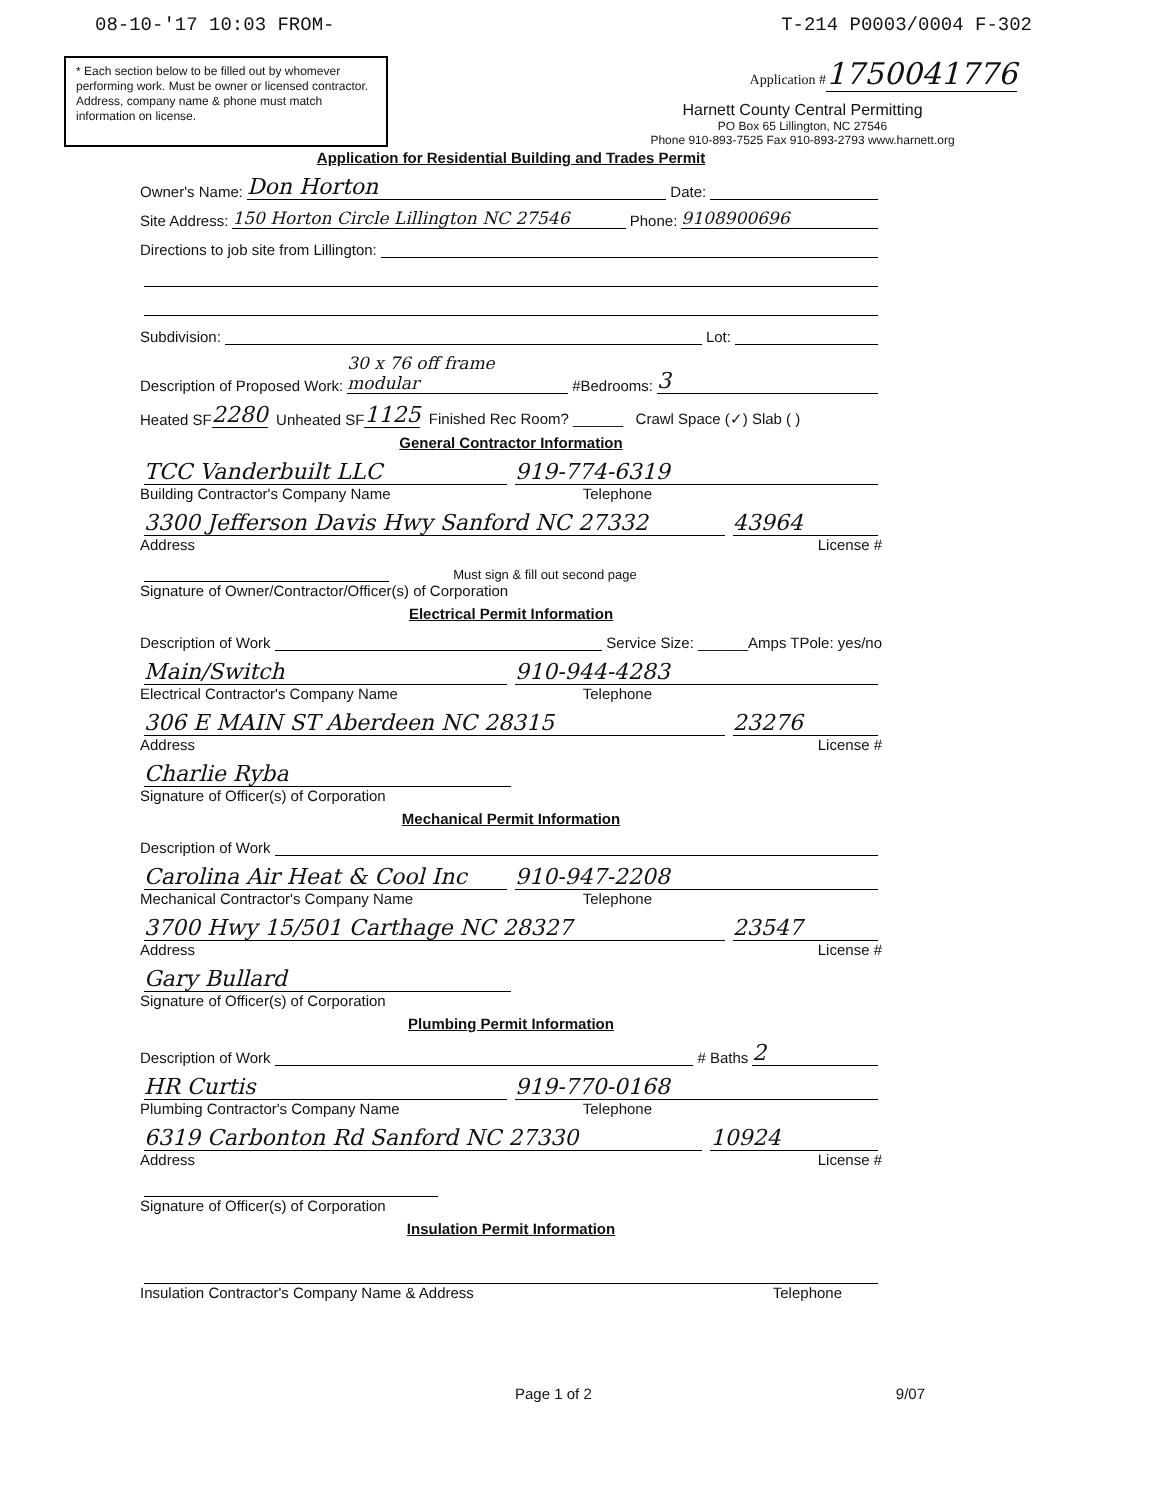08-10-'17 10:03 FROM- T-214 P0003/0004 F-302
* Each section below to be filled out by whomever performing work. Must be owner or licensed contractor. Address, company name & phone must match information on license.
Application #1750041776
Harnett County Central Permitting
PO Box 65 Lillington, NC 27546
Phone 910-893-7525 Fax 910-893-2793 www.harnett.org
Application for Residential Building and Trades Permit
Owner's Name: Don Horton Date:
Site Address: 150 Horton Circle Lillington NC 27546 Phone: 9108900696
Directions to job site from Lillington:
Subdivision: Lot:
Description of Proposed Work: 30 x 76 off frame modular #Bedrooms: 3
Heated SF 2280 Unheated SF 1125 Finished Rec Room? ______ Crawl Space (✓) Slab ( )
General Contractor Information
TCC Vanderbuilt LLC 919-774-6319
Building Contractor's Company Name Telephone
3300 Jefferson Davis Hwy Sanford NC 27332 43964
Address License #
Must sign & fill out second page
Signature of Owner/Contractor/Officer(s) of Corporation
Electrical Permit Information
Description of Work Service Size: ______Amps TPole: yes/no
Main/Switch 910-944-4283
Electrical Contractor's Company Name Telephone
306 E MAIN ST Aberdeen NC 28315 23276
Address License #
Charlie Ryba
Signature of Officer(s) of Corporation
Mechanical Permit Information
Description of Work
Carolina Air Heat & Cool Inc 910-947-2208
Mechanical Contractor's Company Name Telephone
3700 Hwy 15/501 Carthage NC 28327 23547
Address License #
Gary Bullard
Signature of Officer(s) of Corporation
Plumbing Permit Information
Description of Work # Baths 2
HR Curtis 919-770-0168
Plumbing Contractor's Company Name Telephone
6319 Carbonton Rd Sanford NC 27330 10924
Address License #
Signature of Officer(s) of Corporation
Insulation Permit Information
Insulation Contractor's Company Name & Address Telephone
Page 1 of 2 9/07